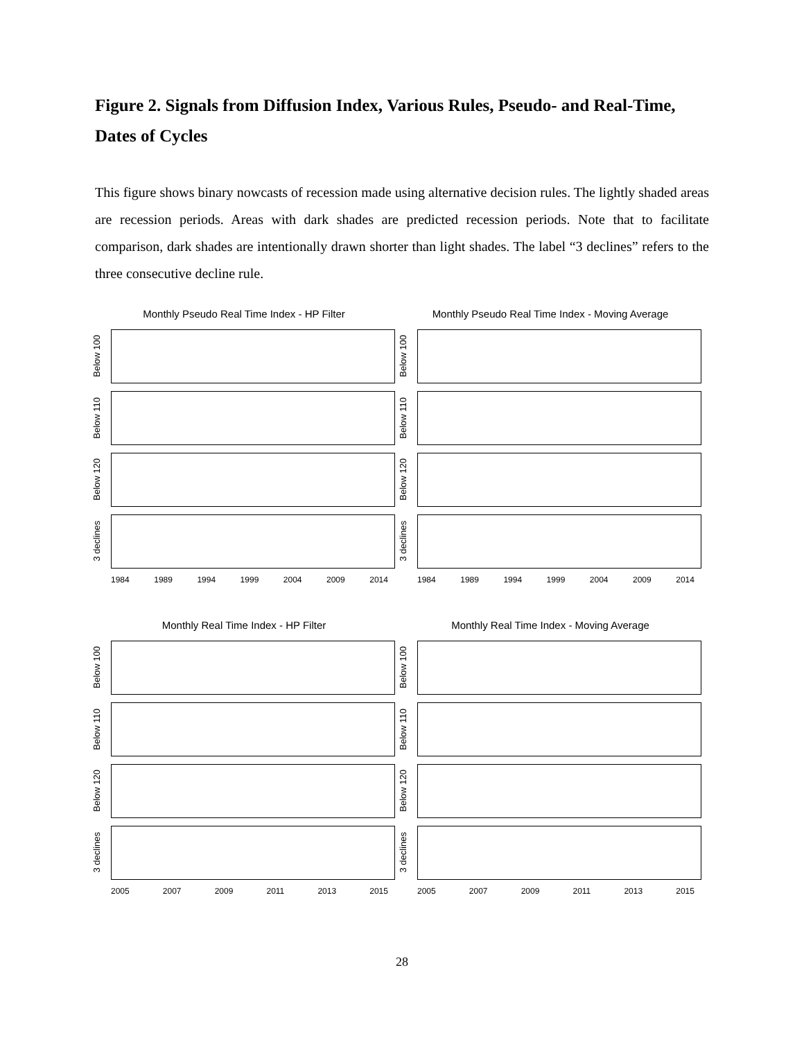Figure 2. Signals from Diffusion Index, Various Rules, Pseudo- and Real-Time, Dates of Cycles
This figure shows binary nowcasts of recession made using alternative decision rules. The lightly shaded areas are recession periods. Areas with dark shades are predicted recession periods. Note that to facilitate comparison, dark shades are intentionally drawn shorter than light shades. The label “3 declines” refers to the three consecutive decline rule.
Monthly Pseudo Real Time Index - HP Filter
Below 100
Below 110
Below 120
3 declines
1984 1989 1994 1999 2004 2009 2014
Monthly Pseudo Real Time Index - Moving Average
Below 100
Below 110
Below 120
3 declines
1984 1989 1994 1999 2004 2009 2014
Monthly Real Time Index - HP Filter
Below 100
Below 110
Below 120
3 declines
2005 2007 2009 2011 2013 2015
Monthly Real Time Index - Moving Average
Below 100
Below 110
Below 120
3 declines
2005 2007 2009 2011 2013 2015
28